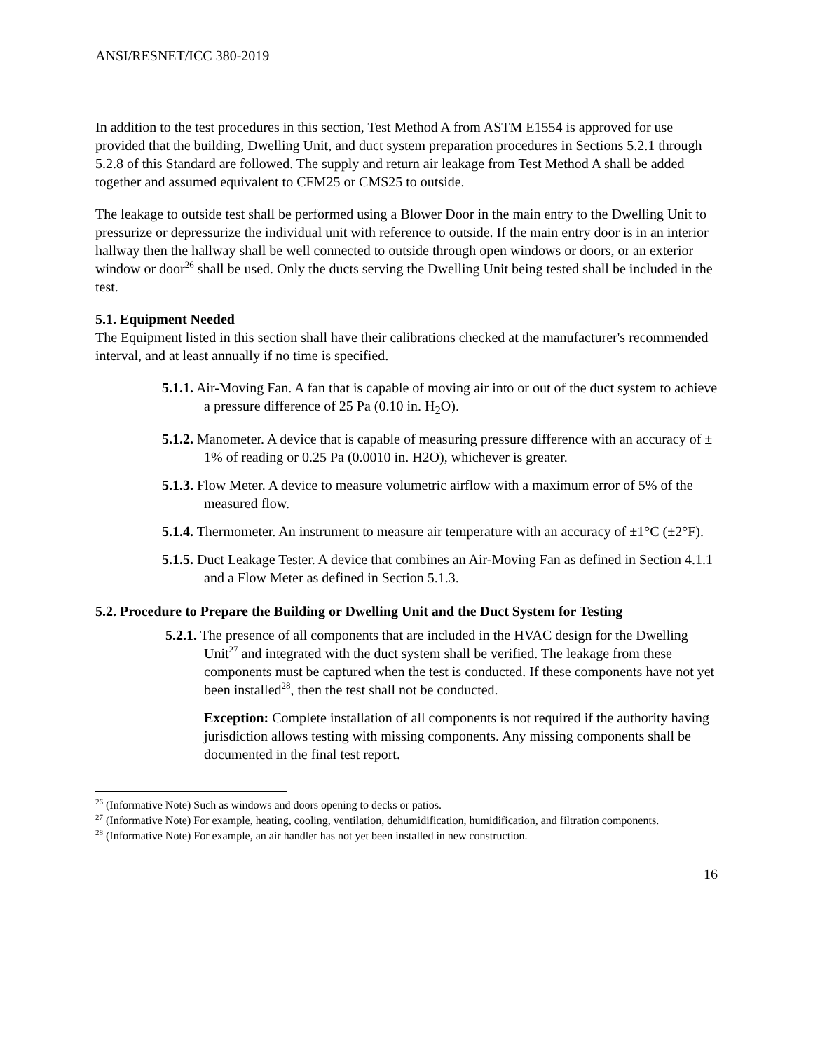ANSI/RESNET/ICC 380-2019
In addition to the test procedures in this section, Test Method A from ASTM E1554 is approved for use provided that the building, Dwelling Unit, and duct system preparation procedures in Sections 5.2.1 through 5.2.8 of this Standard are followed. The supply and return air leakage from Test Method A shall be added together and assumed equivalent to CFM25 or CMS25 to outside.
The leakage to outside test shall be performed using a Blower Door in the main entry to the Dwelling Unit to pressurize or depressurize the individual unit with reference to outside. If the main entry door is in an interior hallway then the hallway shall be well connected to outside through open windows or doors, or an exterior window or door<sup>26</sup> shall be used. Only the ducts serving the Dwelling Unit being tested shall be included in the test.
5.1. Equipment Needed
The Equipment listed in this section shall have their calibrations checked at the manufacturer's recommended interval, and at least annually if no time is specified.
5.1.1. Air-Moving Fan. A fan that is capable of moving air into or out of the duct system to achieve a pressure difference of 25 Pa (0.10 in. H<sub>2</sub>O).
5.1.2. Manometer. A device that is capable of measuring pressure difference with an accuracy of ± 1% of reading or 0.25 Pa (0.0010 in. H2O), whichever is greater.
5.1.3. Flow Meter. A device to measure volumetric airflow with a maximum error of 5% of the measured flow.
5.1.4. Thermometer. An instrument to measure air temperature with an accuracy of ±1°C (±2°F).
5.1.5. Duct Leakage Tester. A device that combines an Air-Moving Fan as defined in Section 4.1.1 and a Flow Meter as defined in Section 5.1.3.
5.2. Procedure to Prepare the Building or Dwelling Unit and the Duct System for Testing
5.2.1. The presence of all components that are included in the HVAC design for the Dwelling Unit<sup>27</sup> and integrated with the duct system shall be verified. The leakage from these components must be captured when the test is conducted. If these components have not yet been installed<sup>28</sup>, then the test shall not be conducted.
Exception: Complete installation of all components is not required if the authority having jurisdiction allows testing with missing components. Any missing components shall be documented in the final test report.
<sup>26</sup> (Informative Note) Such as windows and doors opening to decks or patios.
<sup>27</sup> (Informative Note) For example, heating, cooling, ventilation, dehumidification, humidification, and filtration components.
<sup>28</sup> (Informative Note) For example, an air handler has not yet been installed in new construction.
16